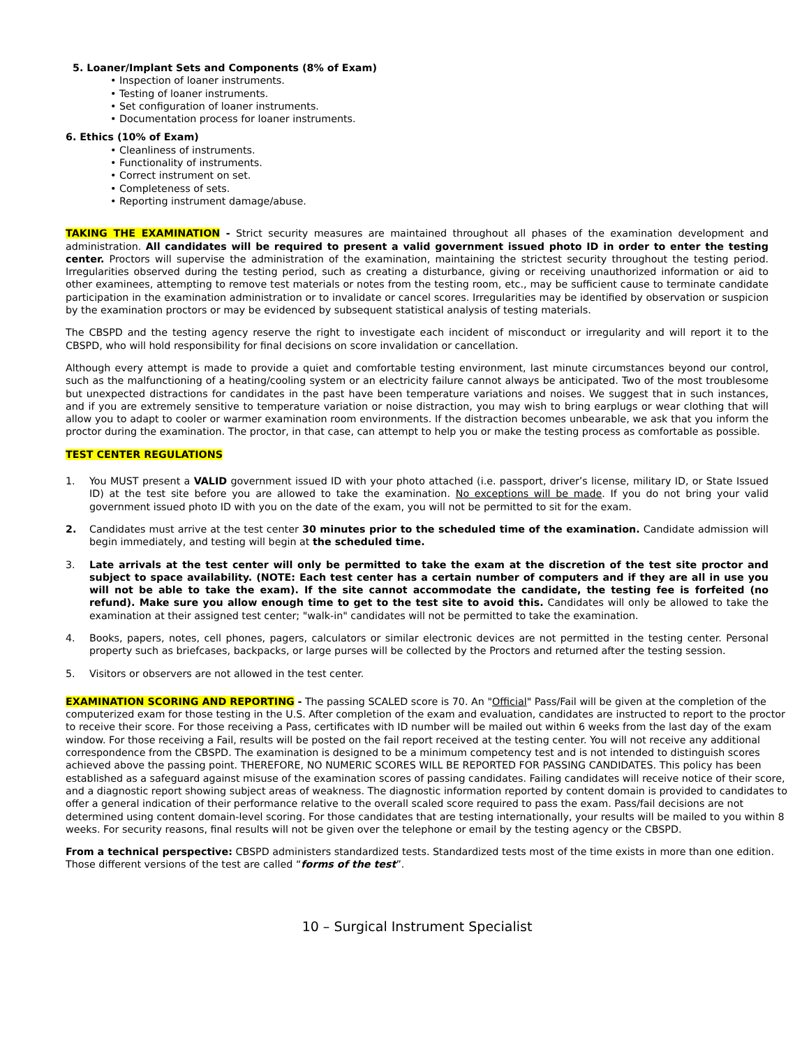5. Loaner/Implant Sets and Components (8% of Exam)
• Inspection of loaner instruments.
• Testing of loaner instruments.
• Set configuration of loaner instruments.
• Documentation process for loaner instruments.
6. Ethics (10% of Exam)
• Cleanliness of instruments.
• Functionality of instruments.
• Correct instrument on set.
• Completeness of sets.
• Reporting instrument damage/abuse.
TAKING THE EXAMINATION - Strict security measures are maintained throughout all phases of the examination development and administration. All candidates will be required to present a valid government issued photo ID in order to enter the testing center. Proctors will supervise the administration of the examination, maintaining the strictest security throughout the testing period. Irregularities observed during the testing period, such as creating a disturbance, giving or receiving unauthorized information or aid to other examinees, attempting to remove test materials or notes from the testing room, etc., may be sufficient cause to terminate candidate participation in the examination administration or to invalidate or cancel scores. Irregularities may be identified by observation or suspicion by the examination proctors or may be evidenced by subsequent statistical analysis of testing materials.
The CBSPD and the testing agency reserve the right to investigate each incident of misconduct or irregularity and will report it to the CBSPD, who will hold responsibility for final decisions on score invalidation or cancellation.
Although every attempt is made to provide a quiet and comfortable testing environment, last minute circumstances beyond our control, such as the malfunctioning of a heating/cooling system or an electricity failure cannot always be anticipated. Two of the most troublesome but unexpected distractions for candidates in the past have been temperature variations and noises. We suggest that in such instances, and if you are extremely sensitive to temperature variation or noise distraction, you may wish to bring earplugs or wear clothing that will allow you to adapt to cooler or warmer examination room environments. If the distraction becomes unbearable, we ask that you inform the proctor during the examination. The proctor, in that case, can attempt to help you or make the testing process as comfortable as possible.
TEST CENTER REGULATIONS
1. You MUST present a VALID government issued ID with your photo attached (i.e. passport, driver’s license, military ID, or State Issued ID) at the test site before you are allowed to take the examination. No exceptions will be made. If you do not bring your valid government issued photo ID with you on the date of the exam, you will not be permitted to sit for the exam.
2. Candidates must arrive at the test center 30 minutes prior to the scheduled time of the examination. Candidate admission will begin immediately, and testing will begin at the scheduled time.
3. Late arrivals at the test center will only be permitted to take the exam at the discretion of the test site proctor and subject to space availability. (NOTE: Each test center has a certain number of computers and if they are all in use you will not be able to take the exam). If the site cannot accommodate the candidate, the testing fee is forfeited (no refund). Make sure you allow enough time to get to the test site to avoid this. Candidates will only be allowed to take the examination at their assigned test center; "walk-in" candidates will not be permitted to take the examination.
4. Books, papers, notes, cell phones, pagers, calculators or similar electronic devices are not permitted in the testing center. Personal property such as briefcases, backpacks, or large purses will be collected by the Proctors and returned after the testing session.
5. Visitors or observers are not allowed in the test center.
EXAMINATION SCORING AND REPORTING - The passing SCALED score is 70. An "Official" Pass/Fail will be given at the completion of the computerized exam for those testing in the U.S. After completion of the exam and evaluation, candidates are instructed to report to the proctor to receive their score. For those receiving a Pass, certificates with ID number will be mailed out within 6 weeks from the last day of the exam window. For those receiving a Fail, results will be posted on the fail report received at the testing center. You will not receive any additional correspondence from the CBSPD. The examination is designed to be a minimum competency test and is not intended to distinguish scores achieved above the passing point. THEREFORE, NO NUMERIC SCORES WILL BE REPORTED FOR PASSING CANDIDATES. This policy has been established as a safeguard against misuse of the examination scores of passing candidates. Failing candidates will receive notice of their score, and a diagnostic report showing subject areas of weakness. The diagnostic information reported by content domain is provided to candidates to offer a general indication of their performance relative to the overall scaled score required to pass the exam. Pass/fail decisions are not determined using content domain-level scoring. For those candidates that are testing internationally, your results will be mailed to you within 8 weeks. For security reasons, final results will not be given over the telephone or email by the testing agency or the CBSPD.
From a technical perspective: CBSPD administers standardized tests. Standardized tests most of the time exists in more than one edition. Those different versions of the test are called “forms of the test”.
10 – Surgical Instrument Specialist